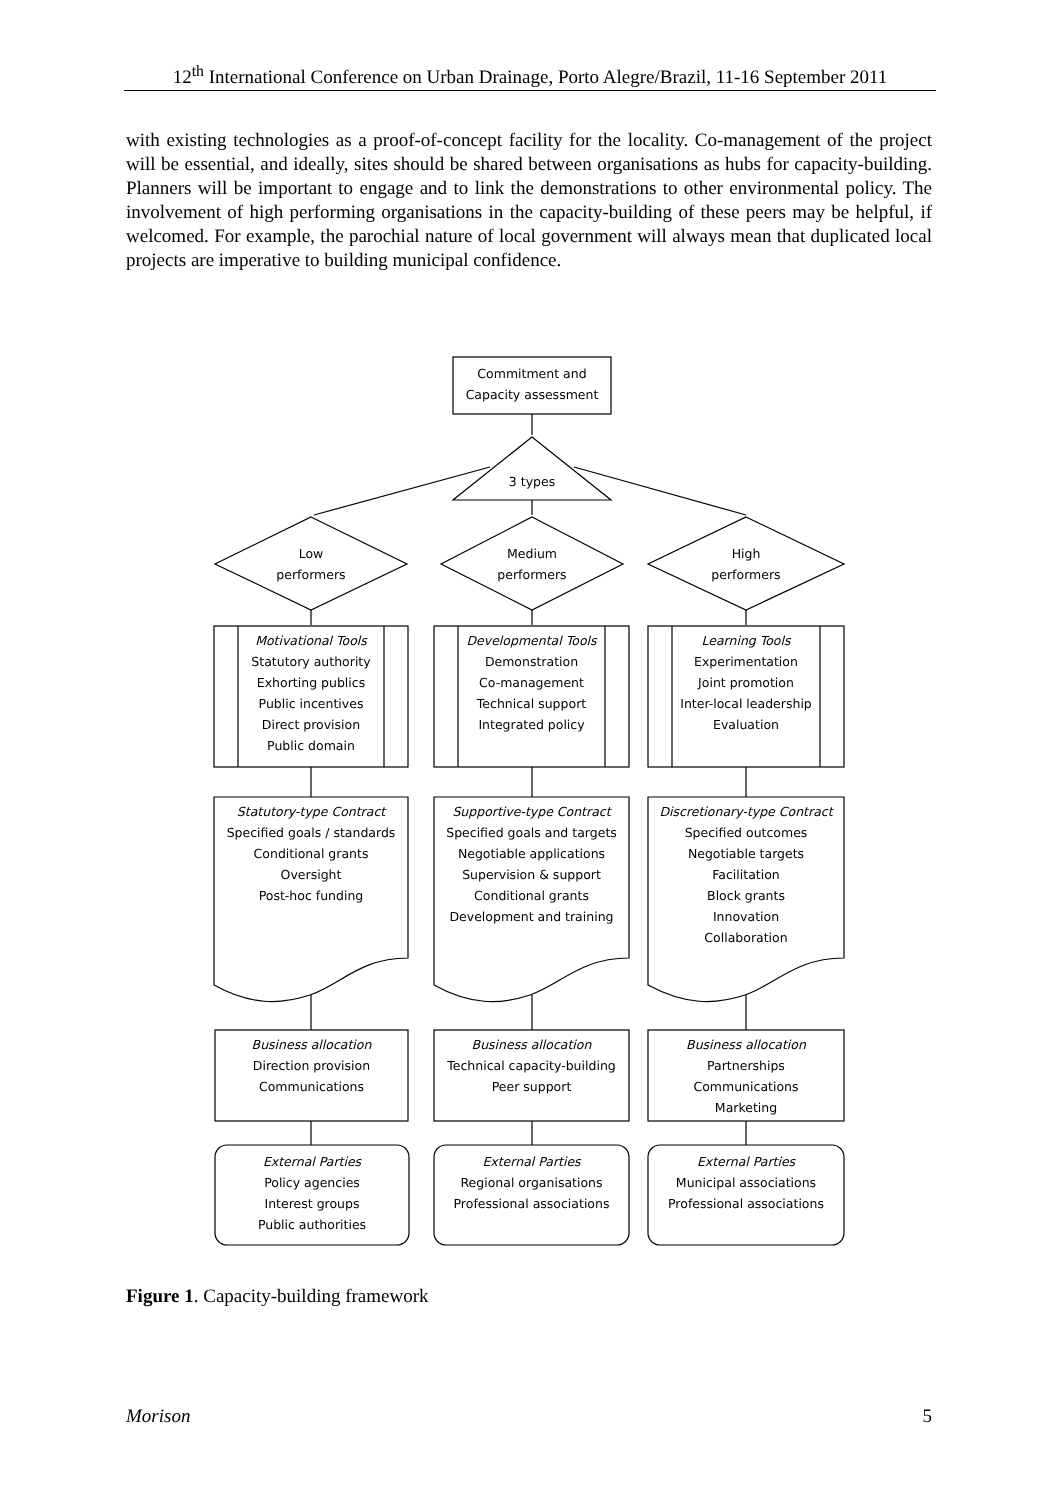12<sup>th</sup> International Conference on Urban Drainage, Porto Alegre/Brazil, 11-16 September 2011
with existing technologies as a proof-of-concept facility for the locality. Co-management of the project will be essential, and ideally, sites should be shared between organisations as hubs for capacity-building. Planners will be important to engage and to link the demonstrations to other environmental policy. The involvement of high performing organisations in the capacity-building of these peers may be helpful, if welcomed. For example, the parochial nature of local government will always mean that duplicated local projects are imperative to building municipal confidence.
Commitment and
Capacity assessment
3 types
Low
performers
Medium
performers
High
performers
Motivational Tools
Statutory authority
Exhorting publics
Public incentives
Direct provision
Public domain
Developmental Tools
Demonstration
Co-management
Technical support
Integrated policy
Learning Tools
Experimentation
Joint promotion
Inter-local leadership
Evaluation
Statutory-type Contract
Specified goals / standards
Conditional grants
Oversight
Post-hoc funding
Supportive-type Contract
Specified goals and targets
Negotiable applications
Supervision & support
Conditional grants
Development and training
Discretionary-type Contract
Specified outcomes
Negotiable targets
Facilitation
Block grants
Innovation
Collaboration
Business allocation
Direction provision
Communications
Business allocation
Technical capacity-building
Peer support
Business allocation
Partnerships
Communications
Marketing
External Parties
Policy agencies
Interest groups
Public authorities
External Parties
Regional organisations
Professional associations
External Parties
Municipal associations
Professional associations
Figure 1. Capacity-building framework
Morison 5